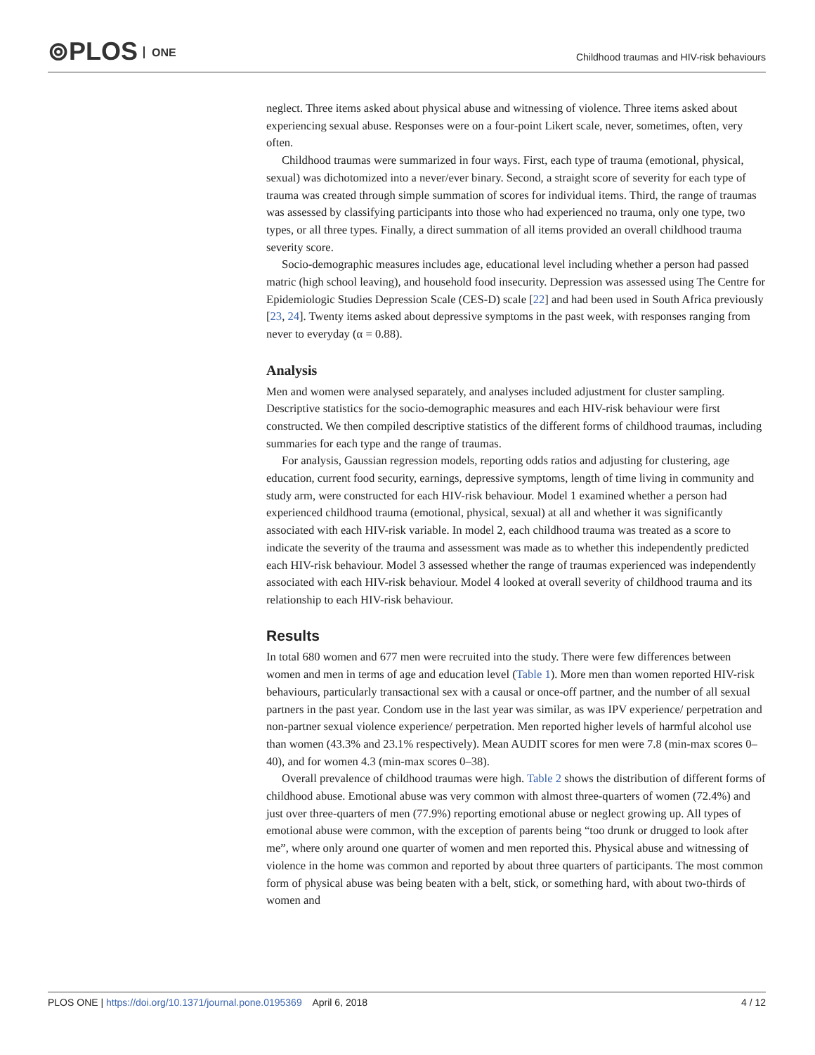⊚PLOS ONE
Childhood traumas and HIV-risk behaviours
neglect. Three items asked about physical abuse and witnessing of violence. Three items asked about experiencing sexual abuse. Responses were on a four-point Likert scale, never, sometimes, often, very often.
Childhood traumas were summarized in four ways. First, each type of trauma (emotional, physical, sexual) was dichotomized into a never/ever binary. Second, a straight score of severity for each type of trauma was created through simple summation of scores for individual items. Third, the range of traumas was assessed by classifying participants into those who had experienced no trauma, only one type, two types, or all three types. Finally, a direct summation of all items provided an overall childhood trauma severity score.
Socio-demographic measures includes age, educational level including whether a person had passed matric (high school leaving), and household food insecurity. Depression was assessed using The Centre for Epidemiologic Studies Depression Scale (CES-D) scale [22] and had been used in South Africa previously [23, 24]. Twenty items asked about depressive symptoms in the past week, with responses ranging from never to everyday (α = 0.88).
Analysis
Men and women were analysed separately, and analyses included adjustment for cluster sampling. Descriptive statistics for the socio-demographic measures and each HIV-risk behaviour were first constructed. We then compiled descriptive statistics of the different forms of childhood traumas, including summaries for each type and the range of traumas.
For analysis, Gaussian regression models, reporting odds ratios and adjusting for clustering, age education, current food security, earnings, depressive symptoms, length of time living in community and study arm, were constructed for each HIV-risk behaviour. Model 1 examined whether a person had experienced childhood trauma (emotional, physical, sexual) at all and whether it was significantly associated with each HIV-risk variable. In model 2, each childhood trauma was treated as a score to indicate the severity of the trauma and assessment was made as to whether this independently predicted each HIV-risk behaviour. Model 3 assessed whether the range of traumas experienced was independently associated with each HIV-risk behaviour. Model 4 looked at overall severity of childhood trauma and its relationship to each HIV-risk behaviour.
Results
In total 680 women and 677 men were recruited into the study. There were few differences between women and men in terms of age and education level (Table 1). More men than women reported HIV-risk behaviours, particularly transactional sex with a causal or once-off partner, and the number of all sexual partners in the past year. Condom use in the last year was similar, as was IPV experience/ perpetration and non-partner sexual violence experience/ perpetration. Men reported higher levels of harmful alcohol use than women (43.3% and 23.1% respectively). Mean AUDIT scores for men were 7.8 (min-max scores 0–40), and for women 4.3 (min-max scores 0–38).
Overall prevalence of childhood traumas were high. Table 2 shows the distribution of different forms of childhood abuse. Emotional abuse was very common with almost three-quarters of women (72.4%) and just over three-quarters of men (77.9%) reporting emotional abuse or neglect growing up. All types of emotional abuse were common, with the exception of parents being “too drunk or drugged to look after me”, where only around one quarter of women and men reported this. Physical abuse and witnessing of violence in the home was common and reported by about three quarters of participants. The most common form of physical abuse was being beaten with a belt, stick, or something hard, with about two-thirds of women and
PLOS ONE | https://doi.org/10.1371/journal.pone.0195369 April 6, 2018
4 / 12